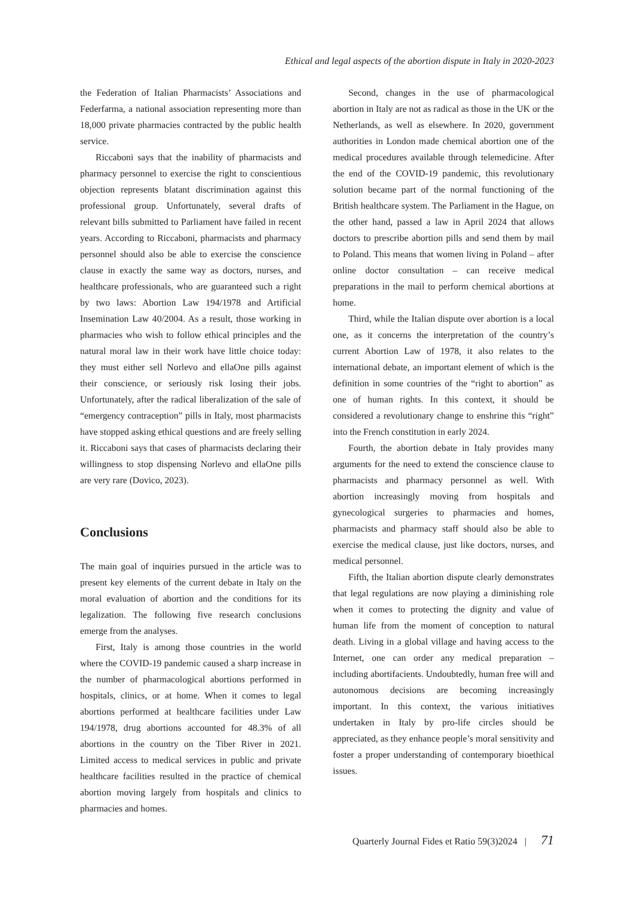Ethical and legal aspects of the abortion dispute in Italy in 2020-2023
the Federation of Italian Pharmacists’ Associations and Federfarma, a national association representing more than 18,000 private pharmacies contracted by the public health service.
Riccaboni says that the inability of pharmacists and pharmacy personnel to exercise the right to conscientious objection represents blatant discrimination against this professional group. Unfortunately, several drafts of relevant bills submitted to Parliament have failed in recent years. According to Riccaboni, pharmacists and pharmacy personnel should also be able to exercise the conscience clause in exactly the same way as doctors, nurses, and healthcare professionals, who are guaranteed such a right by two laws: Abortion Law 194/1978 and Artificial Insemination Law 40/2004. As a result, those working in pharmacies who wish to follow ethical principles and the natural moral law in their work have little choice today: they must either sell Norlevo and ellaOne pills against their conscience, or seriously risk losing their jobs. Unfortunately, after the radical liberalization of the sale of “emergency contraception” pills in Italy, most pharmacists have stopped asking ethical questions and are freely selling it. Riccaboni says that cases of pharmacists declaring their willingness to stop dispensing Norlevo and ellaOne pills are very rare (Dovico, 2023).
Conclusions
The main goal of inquiries pursued in the article was to present key elements of the current debate in Italy on the moral evaluation of abortion and the conditions for its legalization. The following five research conclusions emerge from the analyses.
First, Italy is among those countries in the world where the COVID-19 pandemic caused a sharp increase in the number of pharmacological abortions performed in hospitals, clinics, or at home. When it comes to legal abortions performed at healthcare facilities under Law 194/1978, drug abortions accounted for 48.3% of all abortions in the country on the Tiber River in 2021. Limited access to medical services in public and private healthcare facilities resulted in the practice of chemical abortion moving largely from hospitals and clinics to pharmacies and homes.
Second, changes in the use of pharmacological abortion in Italy are not as radical as those in the UK or the Netherlands, as well as elsewhere. In 2020, government authorities in London made chemical abortion one of the medical procedures available through telemedicine. After the end of the COVID-19 pandemic, this revolutionary solution became part of the normal functioning of the British healthcare system. The Parliament in the Hague, on the other hand, passed a law in April 2024 that allows doctors to prescribe abortion pills and send them by mail to Poland. This means that women living in Poland – after online doctor consultation – can receive medical preparations in the mail to perform chemical abortions at home.
Third, while the Italian dispute over abortion is a local one, as it concerns the interpretation of the country’s current Abortion Law of 1978, it also relates to the international debate, an important element of which is the definition in some countries of the “right to abortion” as one of human rights. In this context, it should be considered a revolutionary change to enshrine this “right” into the French constitution in early 2024.
Fourth, the abortion debate in Italy provides many arguments for the need to extend the conscience clause to pharmacists and pharmacy personnel as well. With abortion increasingly moving from hospitals and gynecological surgeries to pharmacies and homes, pharmacists and pharmacy staff should also be able to exercise the medical clause, just like doctors, nurses, and medical personnel.
Fifth, the Italian abortion dispute clearly demonstrates that legal regulations are now playing a diminishing role when it comes to protecting the dignity and value of human life from the moment of conception to natural death. Living in a global village and having access to the Internet, one can order any medical preparation – including abortifacients. Undoubtedly, human free will and autonomous decisions are becoming increasingly important. In this context, the various initiatives undertaken in Italy by pro-life circles should be appreciated, as they enhance people’s moral sensitivity and foster a proper understanding of contemporary bioethical issues.
Quarterly Journal Fides et Ratio 59(3)2024 | 71